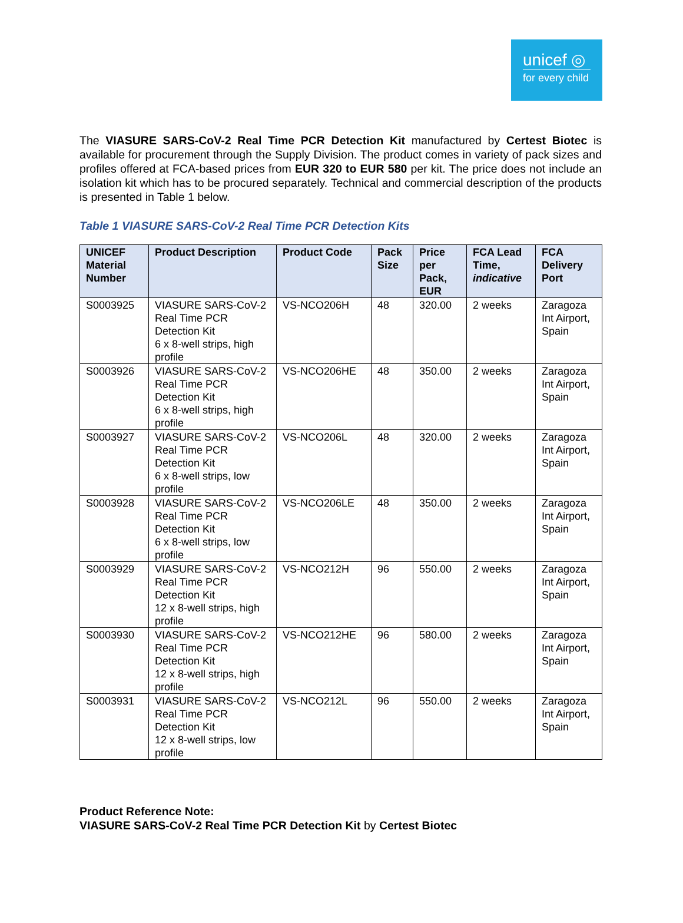unicef ◎
for every child
The VIASURE SARS-CoV-2 Real Time PCR Detection Kit manufactured by Certest Biotec is available for procurement through the Supply Division. The product comes in variety of pack sizes and profiles offered at FCA-based prices from EUR 320 to EUR 580 per kit. The price does not include an isolation kit which has to be procured separately. Technical and commercial description of the products is presented in Table 1 below.
Table 1 VIASURE SARS-CoV-2 Real Time PCR Detection Kits
| UNICEF Material Number | Product Description | Product Code | Pack Size | Price per Pack, EUR | FCA Lead Time, indicative | FCA Delivery Port |
| --- | --- | --- | --- | --- | --- | --- |
| S0003925 | VIASURE SARS-CoV-2 Real Time PCR Detection Kit 6 x 8-well strips, high profile | VS-NCO206H | 48 | 320.00 | 2 weeks | Zaragoza Int Airport, Spain |
| S0003926 | VIASURE SARS-CoV-2 Real Time PCR Detection Kit 6 x 8-well strips, high profile | VS-NCO206HE | 48 | 350.00 | 2 weeks | Zaragoza Int Airport, Spain |
| S0003927 | VIASURE SARS-CoV-2 Real Time PCR Detection Kit 6 x 8-well strips, low profile | VS-NCO206L | 48 | 320.00 | 2 weeks | Zaragoza Int Airport, Spain |
| S0003928 | VIASURE SARS-CoV-2 Real Time PCR Detection Kit 6 x 8-well strips, low profile | VS-NCO206LE | 48 | 350.00 | 2 weeks | Zaragoza Int Airport, Spain |
| S0003929 | VIASURE SARS-CoV-2 Real Time PCR Detection Kit 12 x 8-well strips, high profile | VS-NCO212H | 96 | 550.00 | 2 weeks | Zaragoza Int Airport, Spain |
| S0003930 | VIASURE SARS-CoV-2 Real Time PCR Detection Kit 12 x 8-well strips, high profile | VS-NCO212HE | 96 | 580.00 | 2 weeks | Zaragoza Int Airport, Spain |
| S0003931 | VIASURE SARS-CoV-2 Real Time PCR Detection Kit 12 x 8-well strips, low profile | VS-NCO212L | 96 | 550.00 | 2 weeks | Zaragoza Int Airport, Spain |
Product Reference Note:
VIASURE SARS-CoV-2 Real Time PCR Detection Kit by Certest Biotec